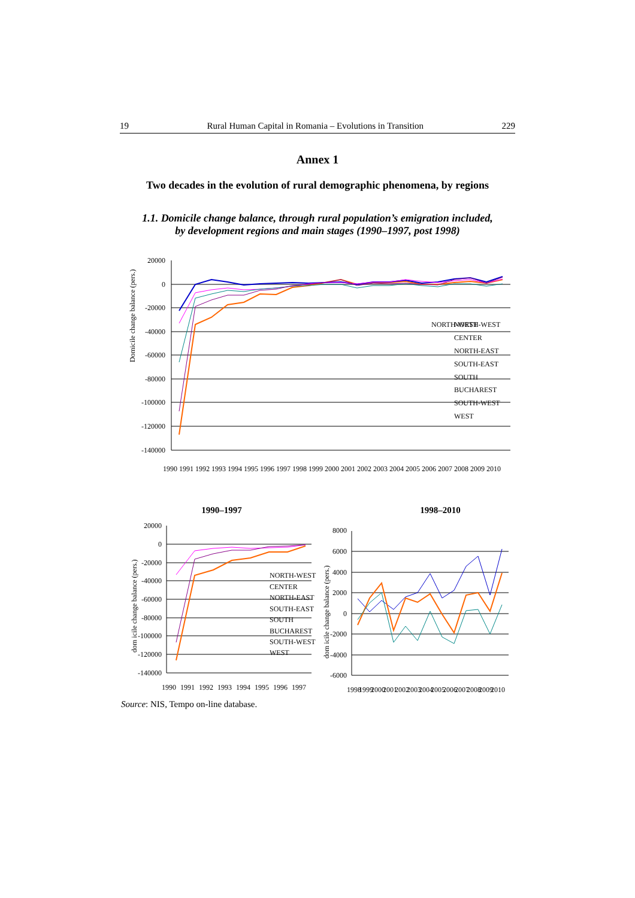19 Rural Human Capital in Romania – Evolutions in Transition 229
Annex 1
Two decades in the evolution of rural demographic phenomena, by regions
1.1. Domicile change balance, through rural population’s emigration included,
by development regions and main stages (1990–1997, post 1998)
Domicile change balance (pers.)
20000
0
-20000
-40000
-60000
-80000
-100000
-120000
-140000
NORTH-WEST
CENTER
NORTH-EAST
SOUTH-EAST
SOUTH
BUCHAREST
SOUTH-WEST
WEST
NORTH-WEST
1990
1991
1992
1993
1994
1995
1996
1997
1998
1999
2000
2001
2002
2003
2004
2005
2006
2007
2008
2009
2010
1990–1997 1998–2010
dom icile change balance (pers.)
20000
0
-20000
-40000
-60000
-80000
-100000
-120000
-140000
NORTH-WEST
CENTER
NORTH-EAST
SOUTH-EAST
SOUTH
BUCHAREST
SOUTH-WEST
WEST
1990
1991
1992
1993
1994
1995
1996
1997
dom icile change balance (pers.)
8000
6000
4000
2000
0
-2000
-4000
-6000
1998
1999
2000
2001
2002
2003
2004
2005
2006
2007
2008
2009
2010
Source: NIS, Tempo on-line database.